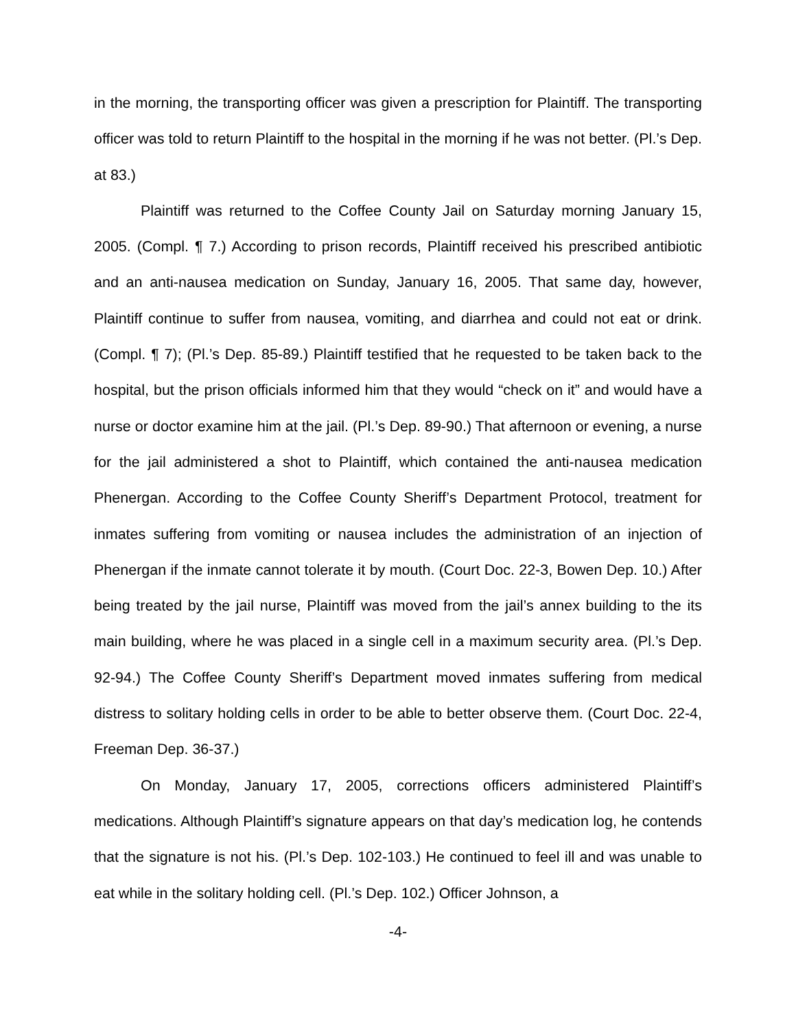in the morning, the transporting officer was given a prescription for Plaintiff. The transporting officer was told to return Plaintiff to the hospital in the morning if he was not better. (Pl.’s Dep. at 83.)
Plaintiff was returned to the Coffee County Jail on Saturday morning January 15, 2005. (Compl. ¶ 7.) According to prison records, Plaintiff received his prescribed antibiotic and an anti-nausea medication on Sunday, January 16, 2005. That same day, however, Plaintiff continue to suffer from nausea, vomiting, and diarrhea and could not eat or drink. (Compl. ¶ 7); (Pl.’s Dep. 85-89.) Plaintiff testified that he requested to be taken back to the hospital, but the prison officials informed him that they would “check on it” and would have a nurse or doctor examine him at the jail. (Pl.’s Dep. 89-90.) That afternoon or evening, a nurse for the jail administered a shot to Plaintiff, which contained the anti-nausea medication Phenergan. According to the Coffee County Sheriff’s Department Protocol, treatment for inmates suffering from vomiting or nausea includes the administration of an injection of Phenergan if the inmate cannot tolerate it by mouth. (Court Doc. 22-3, Bowen Dep. 10.) After being treated by the jail nurse, Plaintiff was moved from the jail’s annex building to the its main building, where he was placed in a single cell in a maximum security area. (Pl.’s Dep. 92-94.) The Coffee County Sheriff’s Department moved inmates suffering from medical distress to solitary holding cells in order to be able to better observe them. (Court Doc. 22-4, Freeman Dep. 36-37.)
On Monday, January 17, 2005, corrections officers administered Plaintiff’s medications. Although Plaintiff’s signature appears on that day’s medication log, he contends that the signature is not his. (Pl.’s Dep. 102-103.) He continued to feel ill and was unable to eat while in the solitary holding cell. (Pl.’s Dep. 102.) Officer Johnson, a
-4-